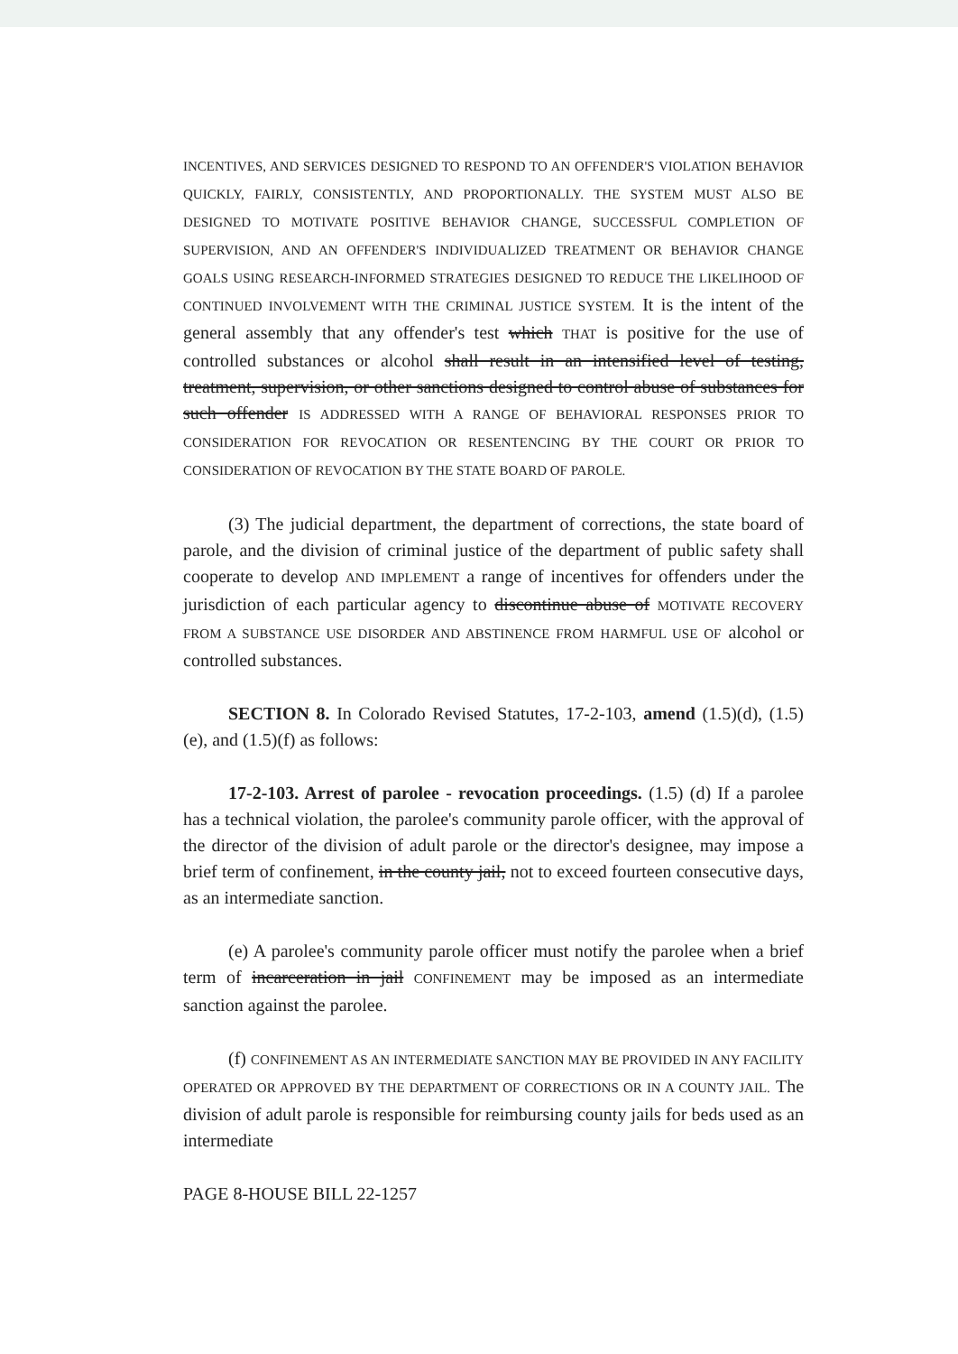INCENTIVES, AND SERVICES DESIGNED TO RESPOND TO AN OFFENDER'S VIOLATION BEHAVIOR QUICKLY, FAIRLY, CONSISTENTLY, AND PROPORTIONALLY. THE SYSTEM MUST ALSO BE DESIGNED TO MOTIVATE POSITIVE BEHAVIOR CHANGE, SUCCESSFUL COMPLETION OF SUPERVISION, AND AN OFFENDER'S INDIVIDUALIZED TREATMENT OR BEHAVIOR CHANGE GOALS USING RESEARCH-INFORMED STRATEGIES DESIGNED TO REDUCE THE LIKELIHOOD OF CONTINUED INVOLVEMENT WITH THE CRIMINAL JUSTICE SYSTEM. It is the intent of the general assembly that any offender's test which THAT is positive for the use of controlled substances or alcohol shall result in an intensified level of testing, treatment, supervision, or other sanctions designed to control abuse of substances for such offender IS ADDRESSED WITH A RANGE OF BEHAVIORAL RESPONSES PRIOR TO CONSIDERATION FOR REVOCATION OR RESENTENCING BY THE COURT OR PRIOR TO CONSIDERATION OF REVOCATION BY THE STATE BOARD OF PAROLE.
(3) The judicial department, the department of corrections, the state board of parole, and the division of criminal justice of the department of public safety shall cooperate to develop AND IMPLEMENT a range of incentives for offenders under the jurisdiction of each particular agency to discontinue abuse of MOTIVATE RECOVERY FROM A SUBSTANCE USE DISORDER AND ABSTINENCE FROM HARMFUL USE OF alcohol or controlled substances.
SECTION 8. In Colorado Revised Statutes, 17-2-103, amend (1.5)(d), (1.5)(e), and (1.5)(f) as follows:
17-2-103. Arrest of parolee - revocation proceedings. (1.5) (d) If a parolee has a technical violation, the parolee's community parole officer, with the approval of the director of the division of adult parole or the director's designee, may impose a brief term of confinement, in the county jail, not to exceed fourteen consecutive days, as an intermediate sanction.
(e) A parolee's community parole officer must notify the parolee when a brief term of incarceration in jail CONFINEMENT may be imposed as an intermediate sanction against the parolee.
(f) CONFINEMENT AS AN INTERMEDIATE SANCTION MAY BE PROVIDED IN ANY FACILITY OPERATED OR APPROVED BY THE DEPARTMENT OF CORRECTIONS OR IN A COUNTY JAIL. The division of adult parole is responsible for reimbursing county jails for beds used as an intermediate
PAGE 8-HOUSE BILL 22-1257